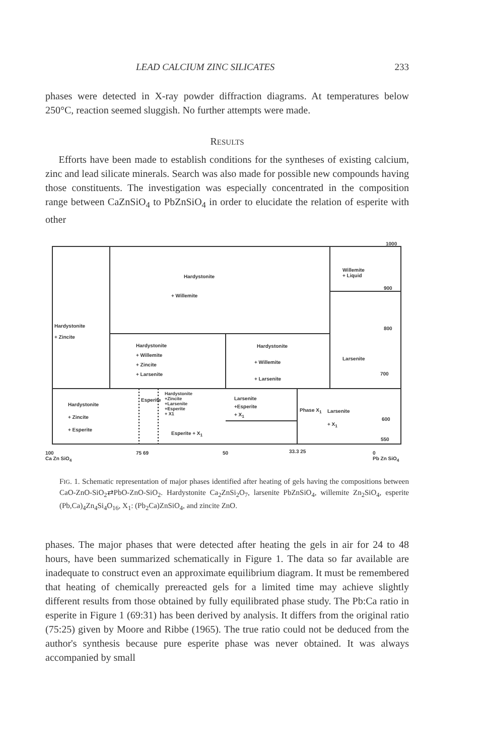LEAD CALCIUM ZINC SILICATES 233
phases were detected in X-ray powder diffraction diagrams. At temperatures below 250°C, reaction seemed sluggish. No further attempts were made.
RESULTS
Efforts have been made to establish conditions for the syntheses of existing calcium, zinc and lead silicate minerals. Search was also made for possible new compounds having those constituents. The investigation was especially concentrated in the composition range between CaZnSiO<sub>4</sub> to PbZnSiO<sub>4</sub> in order to elucidate the relation of esperite with other
Hardystonite
+ Willemite
Willemite
+ Liquid
1000
900
800
700
Hardystonite
+ Zincite
Hardystonite
+ Willemite
+ Zincite
+ Larsenite
Hardystonite
+ Willemite
+ Larsenite
Larsenite
Hardystonite
+ Zincite
+ Esperite
Esperite
Hardystonite
+Zincite
+Larsenite
+Esperite
+ X1
Larsenite
+Esperite
+ X<sub>1</sub> Phase X<sub>1</sub> Larsenite
+ X<sub>1</sub>
600
Esperite + X<sub>1</sub>
550
100
Ca Zn SiO<sub>4</sub>
75 69 50 33.3 25 0
Pb Zn SiO<sub>4</sub>
FIG. 1. Schematic representation of major phases identified after heating of gels having the compositions between CaO-ZnO-SiO<sub>2</sub>⇄PbO-ZnO-SiO<sub>2</sub>. Hardystonite Ca<sub>2</sub>ZnSi<sub>2</sub>O<sub>7</sub>, larsenite PbZnSiO<sub>4</sub>, willemite Zn<sub>2</sub>SiO<sub>4</sub>, esperite (Pb,Ca)<sub>4</sub>Zn<sub>4</sub>Si<sub>4</sub>O<sub>16</sub>, X<sub>1</sub>: (Pb<sub>2</sub>Ca)ZnSiO<sub>4</sub>, and zincite ZnO.
phases. The major phases that were detected after heating the gels in air for 24 to 48 hours, have been summarized schematically in Figure 1. The data so far available are inadequate to construct even an approximate equilibrium diagram. It must be remembered that heating of chemically prereacted gels for a limited time may achieve slightly different results from those obtained by fully equilibrated phase study. The Pb:Ca ratio in esperite in Figure 1 (69:31) has been derived by analysis. It differs from the original ratio (75:25) given by Moore and Ribbe (1965). The true ratio could not be deduced from the author's synthesis because pure esperite phase was never obtained. It was always accompanied by small